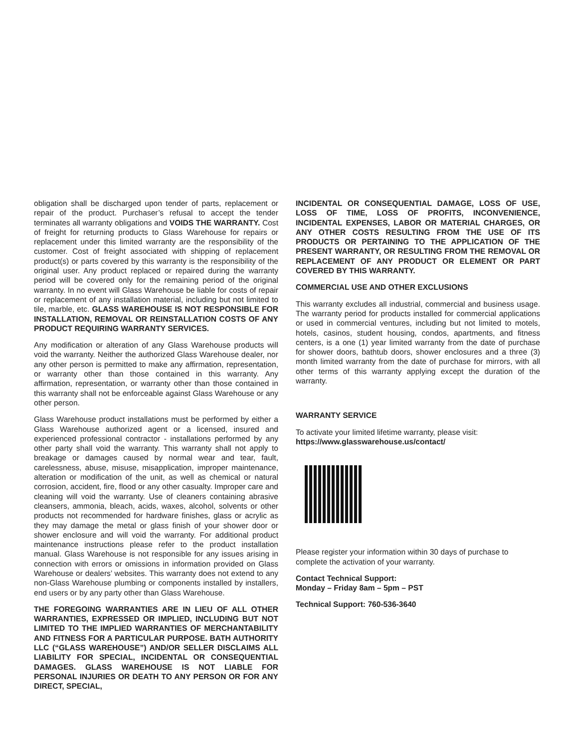obligation shall be discharged upon tender of parts, replacement or repair of the product. Purchaser’s refusal to accept the tender terminates all warranty obligations and VOIDS THE WARRANTY. Cost of freight for returning products to Glass Warehouse for repairs or replacement under this limited warranty are the responsibility of the customer. Cost of freight associated with shipping of replacement product(s) or parts covered by this warranty is the responsibility of the original user. Any product replaced or repaired during the warranty period will be covered only for the remaining period of the original warranty. In no event will Glass Warehouse be liable for costs of repair or replacement of any installation material, including but not limited to tile, marble, etc. GLASS WAREHOUSE IS NOT RESPONSIBLE FOR INSTALLATION, REMOVAL OR REINSTALLATION COSTS OF ANY PRODUCT REQUIRING WARRANTY SERVICES.
Any modification or alteration of any Glass Warehouse products will void the warranty. Neither the authorized Glass Warehouse dealer, nor any other person is permitted to make any affirmation, representation, or warranty other than those contained in this warranty. Any affirmation, representation, or warranty other than those contained in this warranty shall not be enforceable against Glass Warehouse or any other person.
Glass Warehouse product installations must be performed by either a Glass Warehouse authorized agent or a licensed, insured and experienced professional contractor - installations performed by any other party shall void the warranty. This warranty shall not apply to breakage or damages caused by normal wear and tear, fault, carelessness, abuse, misuse, misapplication, improper maintenance, alteration or modification of the unit, as well as chemical or natural corrosion, accident, fire, flood or any other casualty. Improper care and cleaning will void the warranty. Use of cleaners containing abrasive cleansers, ammonia, bleach, acids, waxes, alcohol, solvents or other products not recommended for hardware finishes, glass or acrylic as they may damage the metal or glass finish of your shower door or shower enclosure and will void the warranty. For additional product maintenance instructions please refer to the product installation manual. Glass Warehouse is not responsible for any issues arising in connection with errors or omissions in information provided on Glass Warehouse or dealers’ websites. This warranty does not extend to any non-Glass Warehouse plumbing or components installed by installers, end users or by any party other than Glass Warehouse.
THE FOREGOING WARRANTIES ARE IN LIEU OF ALL OTHER WARRANTIES, EXPRESSED OR IMPLIED, INCLUDING BUT NOT LIMITED TO THE IMPLIED WARRANTIES OF MERCHANTABILITY AND FITNESS FOR A PARTICULAR PURPOSE. BATH AUTHORITY LLC (“GLASS WAREHOUSE”) AND/OR SELLER DISCLAIMS ALL LIABILITY FOR SPECIAL, INCIDENTAL OR CONSEQUENTIAL DAMAGES. GLASS WAREHOUSE IS NOT LIABLE FOR PERSONAL INJURIES OR DEATH TO ANY PERSON OR FOR ANY DIRECT, SPECIAL,
INCIDENTAL OR CONSEQUENTIAL DAMAGE, LOSS OF USE, LOSS OF TIME, LOSS OF PROFITS, INCONVENIENCE, INCIDENTAL EXPENSES, LABOR OR MATERIAL CHARGES, OR ANY OTHER COSTS RESULTING FROM THE USE OF ITS PRODUCTS OR PERTAINING TO THE APPLICATION OF THE PRESENT WARRANTY, OR RESULTING FROM THE REMOVAL OR REPLACEMENT OF ANY PRODUCT OR ELEMENT OR PART COVERED BY THIS WARRANTY.
COMMERCIAL USE AND OTHER EXCLUSIONS
This warranty excludes all industrial, commercial and business usage. The warranty period for products installed for commercial applications or used in commercial ventures, including but not limited to motels, hotels, casinos, student housing, condos, apartments, and fitness centers, is a one (1) year limited warranty from the date of purchase for shower doors, bathtub doors, shower enclosures and a three (3) month limited warranty from the date of purchase for mirrors, with all other terms of this warranty applying except the duration of the warranty.
WARRANTY SERVICE
To activate your limited lifetime warranty, please visit:
https://www.glasswarehouse.us/contact/
Please register your information within 30 days of purchase to complete the activation of your warranty.
Contact Technical Support:
Monday – Friday 8am – 5pm – PST
Technical Support: 760-536-3640